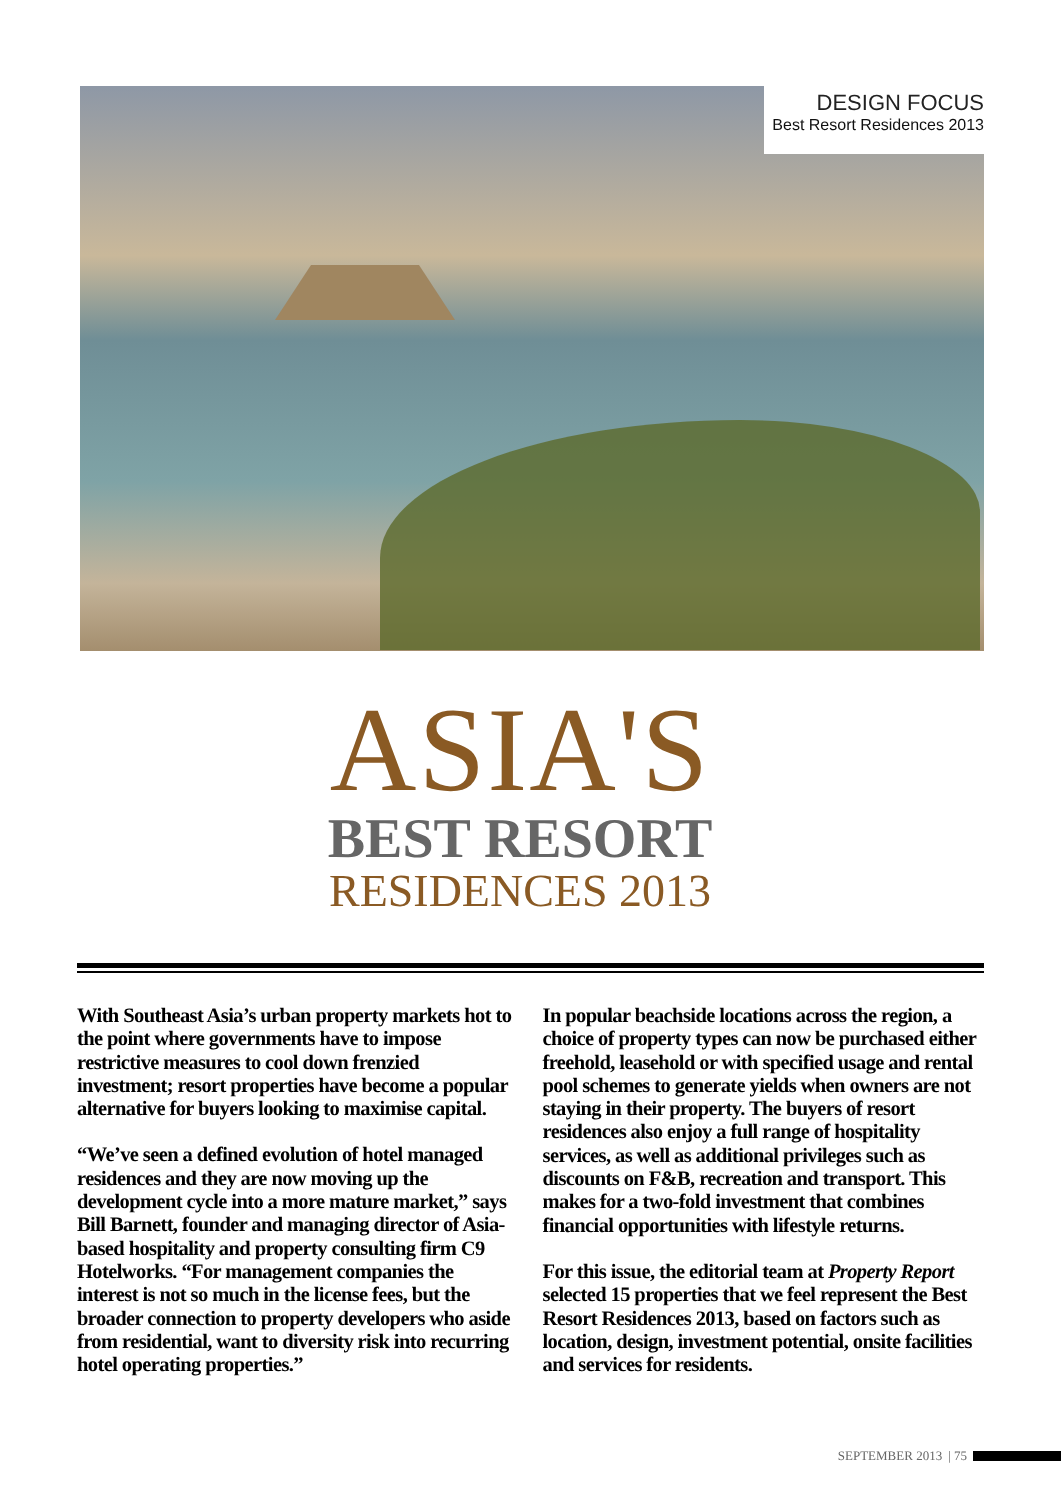DESIGN FOCUS
Best Resort Residences 2013
ASIA'S
BEST RESORT
RESIDENCES 2013
With Southeast Asia’s urban property markets hot to the point where governments have to impose restrictive measures to cool down frenzied investment; resort properties have become a popular alternative for buyers looking to maximise capital.
“We’ve seen a defined evolution of hotel managed residences and they are now moving up the development cycle into a more mature market,” says Bill Barnett, founder and managing director of Asia-based hospitality and property consulting firm C9 Hotelworks. “For management companies the interest is not so much in the license fees, but the broader connection to property developers who aside from residential, want to diversity risk into recurring hotel operating properties.”
In popular beachside locations across the region, a choice of property types can now be purchased either freehold, leasehold or with specified usage and rental pool schemes to generate yields when owners are not staying in their property. The buyers of resort residences also enjoy a full range of hospitality services, as well as additional privileges such as discounts on F&B, recreation and transport. This makes for a two-fold investment that combines financial opportunities with lifestyle returns.
For this issue, the editorial team at Property Report selected 15 properties that we feel represent the Best Resort Residences 2013, based on factors such as location, design, investment potential, onsite facilities and services for residents.
SEPTEMBER 2013 | 75